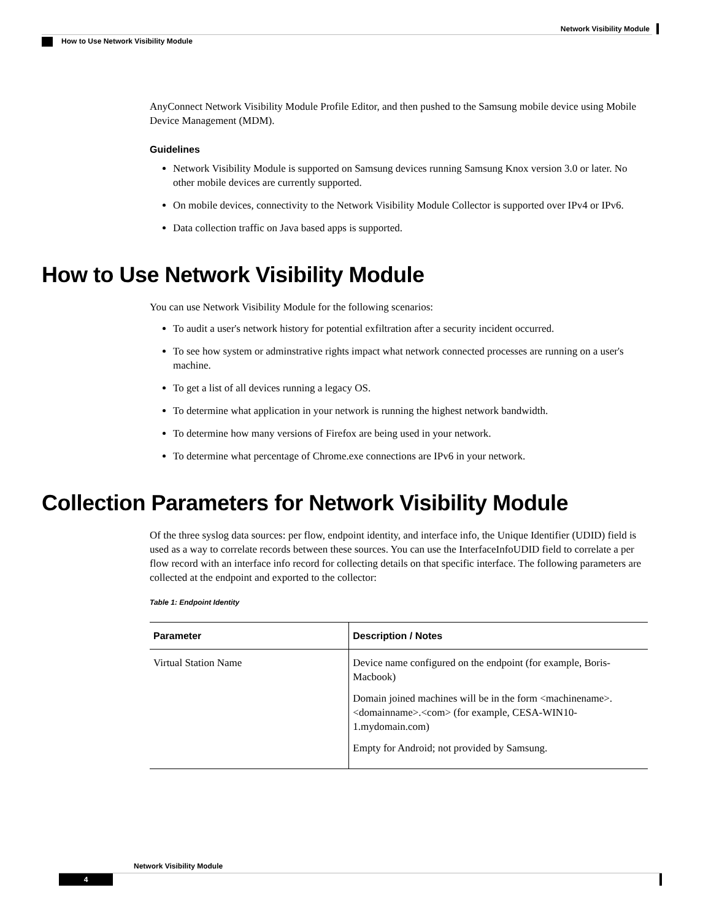Network Visibility Module
How to Use Network Visibility Module
AnyConnect Network Visibility Module Profile Editor, and then pushed to the Samsung mobile device using Mobile Device Management (MDM).
Guidelines
Network Visibility Module is supported on Samsung devices running Samsung Knox version 3.0 or later. No other mobile devices are currently supported.
On mobile devices, connectivity to the Network Visibility Module Collector is supported over IPv4 or IPv6.
Data collection traffic on Java based apps is supported.
How to Use Network Visibility Module
You can use Network Visibility Module for the following scenarios:
To audit a user's network history for potential exfiltration after a security incident occurred.
To see how system or adminstrative rights impact what network connected processes are running on a user's machine.
To get a list of all devices running a legacy OS.
To determine what application in your network is running the highest network bandwidth.
To determine how many versions of Firefox are being used in your network.
To determine what percentage of Chrome.exe connections are IPv6 in your network.
Collection Parameters for Network Visibility Module
Of the three syslog data sources: per flow, endpoint identity, and interface info, the Unique Identifier (UDID) field is used as a way to correlate records between these sources. You can use the InterfaceInfoUDID field to correlate a per flow record with an interface info record for collecting details on that specific interface. The following parameters are collected at the endpoint and exported to the collector:
Table 1: Endpoint Identity
| Parameter | Description / Notes |
| --- | --- |
| Virtual Station Name | Device name configured on the endpoint (for example, Boris-Macbook) Domain joined machines will be in the form <machinename>.<domainname>.<com> (for example, CESA-WIN10-1.mydomain.com) Empty for Android; not provided by Samsung. |
Network Visibility Module
4